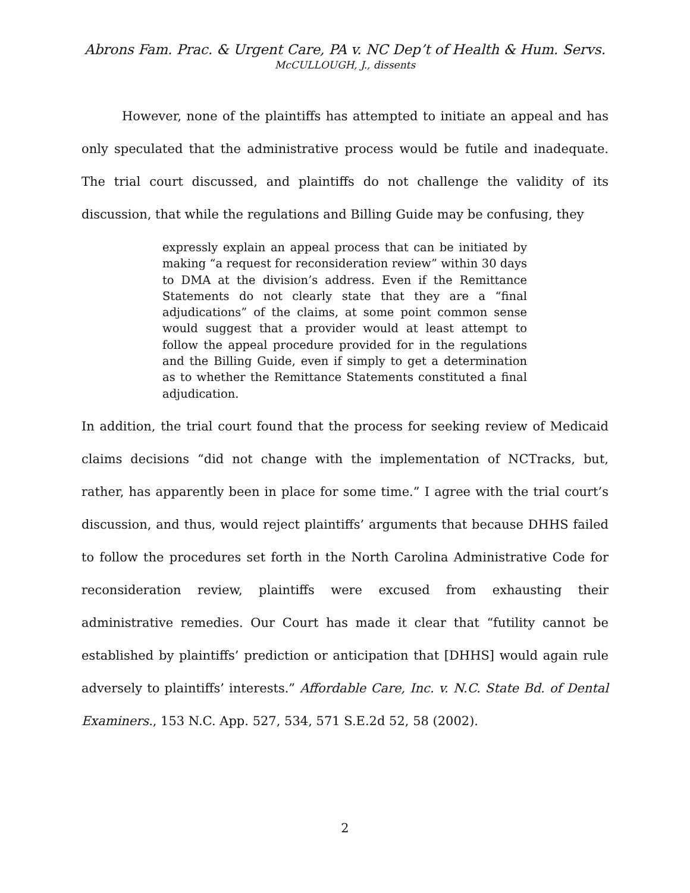Abrons Fam. Prac. & Urgent Care, PA v. NC Dep’t of Health & Hum. Servs.
McCULLOUGH, J., dissents
However, none of the plaintiffs has attempted to initiate an appeal and has only speculated that the administrative process would be futile and inadequate. The trial court discussed, and plaintiffs do not challenge the validity of its discussion, that while the regulations and Billing Guide may be confusing, they
expressly explain an appeal process that can be initiated by making “a request for reconsideration review” within 30 days to DMA at the division’s address. Even if the Remittance Statements do not clearly state that they are a “final adjudications” of the claims, at some point common sense would suggest that a provider would at least attempt to follow the appeal procedure provided for in the regulations and the Billing Guide, even if simply to get a determination as to whether the Remittance Statements constituted a final adjudication.
In addition, the trial court found that the process for seeking review of Medicaid claims decisions “did not change with the implementation of NCTracks, but, rather, has apparently been in place for some time.” I agree with the trial court’s discussion, and thus, would reject plaintiffs’ arguments that because DHHS failed to follow the procedures set forth in the North Carolina Administrative Code for reconsideration review, plaintiffs were excused from exhausting their administrative remedies. Our Court has made it clear that “futility cannot be established by plaintiffs’ prediction or anticipation that [DHHS] would again rule adversely to plaintiffs’ interests.” Affordable Care, Inc. v. N.C. State Bd. of Dental Examiners., 153 N.C. App. 527, 534, 571 S.E.2d 52, 58 (2002).
2